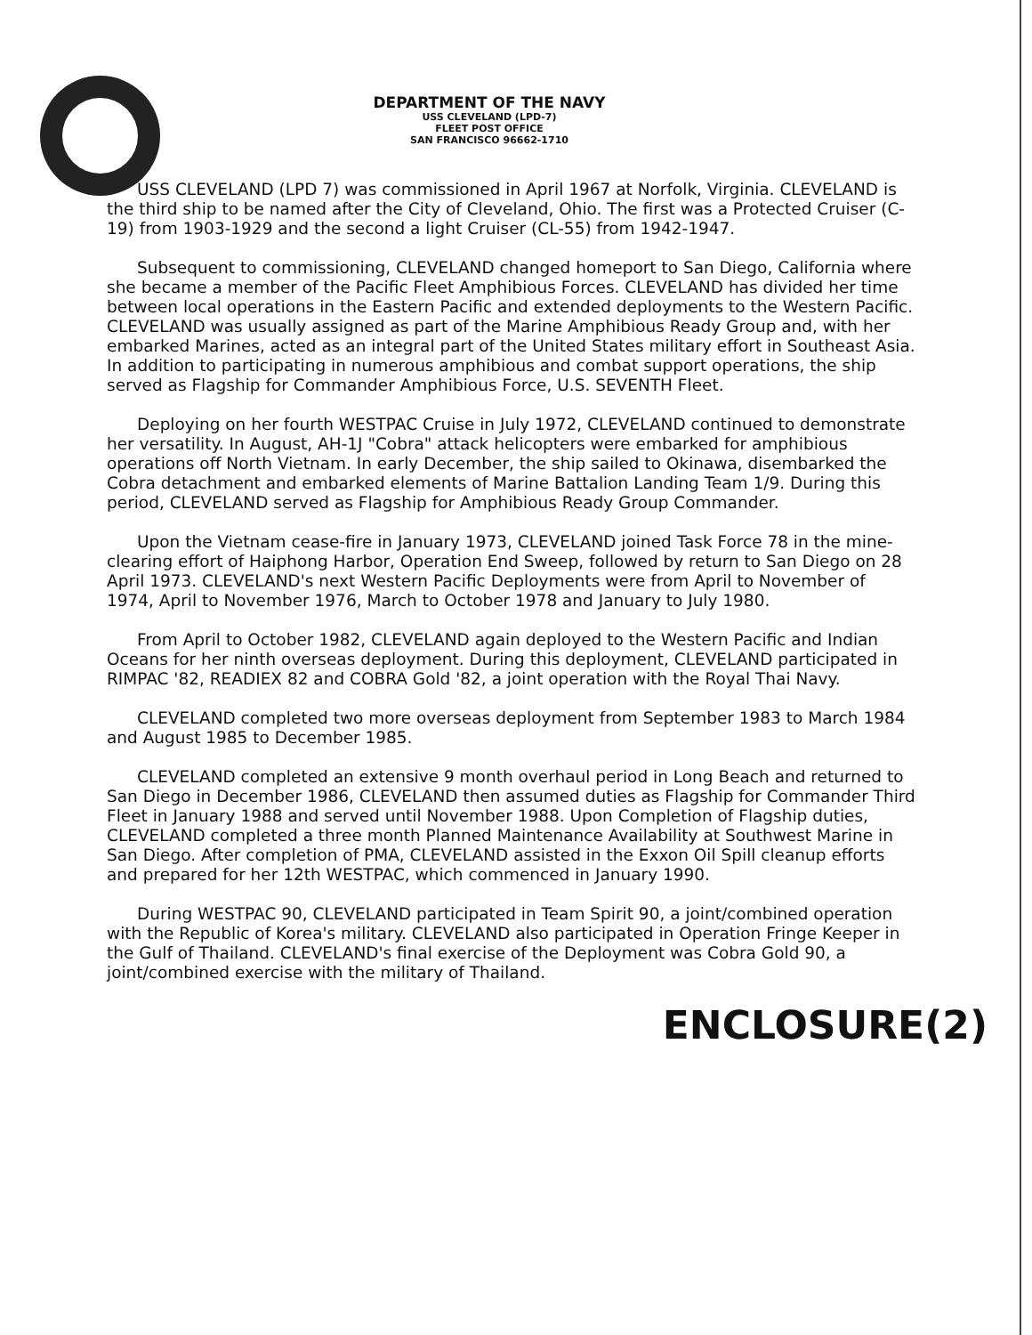DEPARTMENT OF THE NAVY
USS CLEVELAND (LPD-7)
FLEET POST OFFICE
SAN FRANCISCO 96662-1710
USS CLEVELAND (LPD 7) was commissioned in April 1967 at Norfolk, Virginia. CLEVELAND is the third ship to be named after the City of Cleveland, Ohio. The first was a Protected Cruiser (C-19) from 1903-1929 and the second a light Cruiser (CL-55) from 1942-1947.
Subsequent to commissioning, CLEVELAND changed homeport to San Diego, California where she became a member of the Pacific Fleet Amphibious Forces. CLEVELAND has divided her time between local operations in the Eastern Pacific and extended deployments to the Western Pacific. CLEVELAND was usually assigned as part of the Marine Amphibious Ready Group and, with her embarked Marines, acted as an integral part of the United States military effort in Southeast Asia. In addition to participating in numerous amphibious and combat support operations, the ship served as Flagship for Commander Amphibious Force, U.S. SEVENTH Fleet.
Deploying on her fourth WESTPAC Cruise in July 1972, CLEVELAND continued to demonstrate her versatility. In August, AH-1J "Cobra" attack helicopters were embarked for amphibious operations off North Vietnam. In early December, the ship sailed to Okinawa, disembarked the Cobra detachment and embarked elements of Marine Battalion Landing Team 1/9. During this period, CLEVELAND served as Flagship for Amphibious Ready Group Commander.
Upon the Vietnam cease-fire in January 1973, CLEVELAND joined Task Force 78 in the mine-clearing effort of Haiphong Harbor, Operation End Sweep, followed by return to San Diego on 28 April 1973. CLEVELAND's next Western Pacific Deployments were from April to November of 1974, April to November 1976, March to October 1978 and January to July 1980.
From April to October 1982, CLEVELAND again deployed to the Western Pacific and Indian Oceans for her ninth overseas deployment. During this deployment, CLEVELAND participated in RIMPAC '82, READIEX 82 and COBRA Gold '82, a joint operation with the Royal Thai Navy.
CLEVELAND completed two more overseas deployment from September 1983 to March 1984 and August 1985 to December 1985.
CLEVELAND completed an extensive 9 month overhaul period in Long Beach and returned to San Diego in December 1986, CLEVELAND then assumed duties as Flagship for Commander Third Fleet in January 1988 and served until November 1988. Upon Completion of Flagship duties, CLEVELAND completed a three month Planned Maintenance Availability at Southwest Marine in San Diego. After completion of PMA, CLEVELAND assisted in the Exxon Oil Spill cleanup efforts and prepared for her 12th WESTPAC, which commenced in January 1990.
During WESTPAC 90, CLEVELAND participated in Team Spirit 90, a joint/combined operation with the Republic of Korea's military. CLEVELAND also participated in Operation Fringe Keeper in the Gulf of Thailand. CLEVELAND's final exercise of the Deployment was Cobra Gold 90, a joint/combined exercise with the military of Thailand.
ENCLOSURE(2)